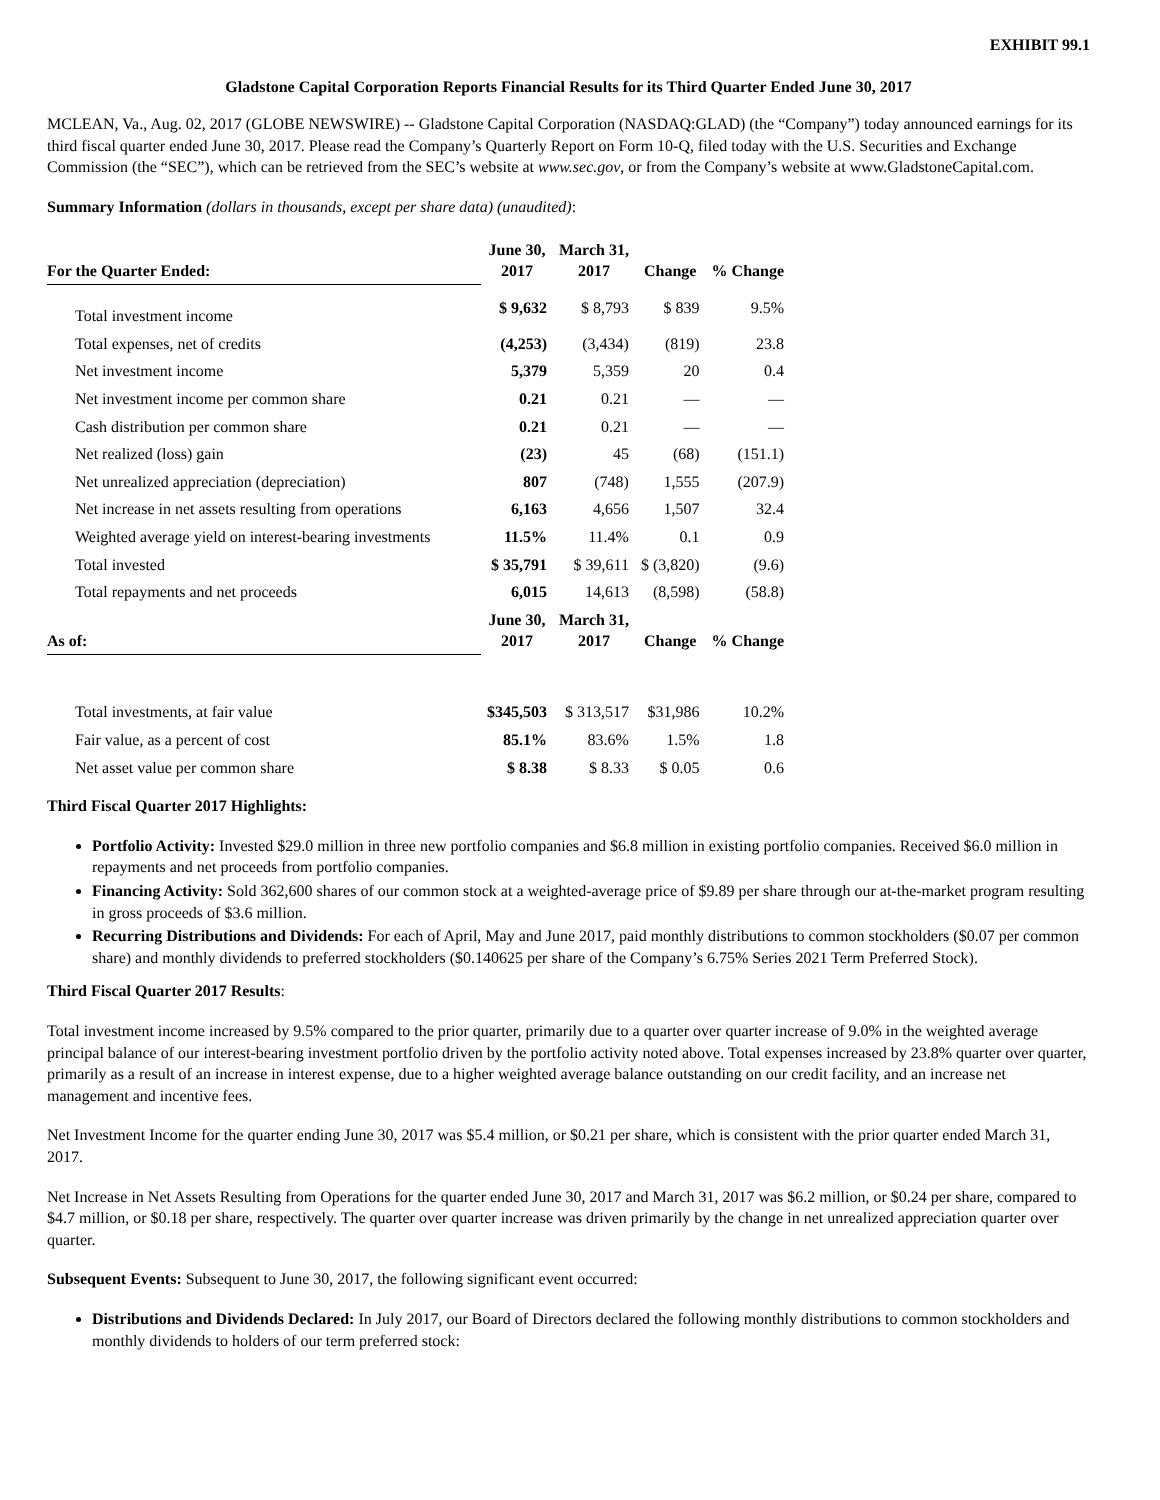EXHIBIT 99.1
Gladstone Capital Corporation Reports Financial Results for its Third Quarter Ended June 30, 2017
MCLEAN, Va., Aug. 02, 2017 (GLOBE NEWSWIRE) -- Gladstone Capital Corporation (NASDAQ:GLAD) (the “Company”) today announced earnings for its third fiscal quarter ended June 30, 2017. Please read the Company’s Quarterly Report on Form 10-Q, filed today with the U.S. Securities and Exchange Commission (the “SEC”), which can be retrieved from the SEC’s website at www.sec.gov, or from the Company’s website at www.GladstoneCapital.com.
Summary Information (dollars in thousands, except per share data) (unaudited):
| For the Quarter Ended: | June 30, 2017 | March 31, 2017 | Change | % Change |
| --- | --- | --- | --- | --- |
| Total investment income | $ 9,632 | $ 8,793 | $ 839 | 9.5% |
| Total expenses, net of credits | (4,253) | (3,434) | (819) | 23.8 |
| Net investment income | 5,379 | 5,359 | 20 | 0.4 |
| Net investment income per common share | 0.21 | 0.21 | — | — |
| Cash distribution per common share | 0.21 | 0.21 | — | — |
| Net realized (loss) gain | (23) | 45 | (68) | (151.1) |
| Net unrealized appreciation (depreciation) | 807 | (748) | 1,555 | (207.9) |
| Net increase in net assets resulting from operations | 6,163 | 4,656 | 1,507 | 32.4 |
| Weighted average yield on interest-bearing investments | 11.5% | 11.4% | 0.1 | 0.9 |
| Total invested | $ 35,791 | $ 39,611 | $ (3,820) | (9.6) |
| Total repayments and net proceeds | 6,015 | 14,613 | (8,598) | (58.8) |
| As of: | June 30, 2017 | March 31, 2017 | Change | % Change |
| Total investments, at fair value | $345,503 | $ 313,517 | $31,986 | 10.2% |
| Fair value, as a percent of cost | 85.1% | 83.6% | 1.5% | 1.8 |
| Net asset value per common share | $ 8.38 | $ 8.33 | $ 0.05 | 0.6 |
Third Fiscal Quarter 2017 Highlights:
Portfolio Activity: Invested $29.0 million in three new portfolio companies and $6.8 million in existing portfolio companies. Received $6.0 million in repayments and net proceeds from portfolio companies.
Financing Activity: Sold 362,600 shares of our common stock at a weighted-average price of $9.89 per share through our at-the-market program resulting in gross proceeds of $3.6 million.
Recurring Distributions and Dividends: For each of April, May and June 2017, paid monthly distributions to common stockholders ($0.07 per common share) and monthly dividends to preferred stockholders ($0.140625 per share of the Company’s 6.75% Series 2021 Term Preferred Stock).
Third Fiscal Quarter 2017 Results:
Total investment income increased by 9.5% compared to the prior quarter, primarily due to a quarter over quarter increase of 9.0% in the weighted average principal balance of our interest-bearing investment portfolio driven by the portfolio activity noted above. Total expenses increased by 23.8% quarter over quarter, primarily as a result of an increase in interest expense, due to a higher weighted average balance outstanding on our credit facility, and an increase net management and incentive fees.
Net Investment Income for the quarter ending June 30, 2017 was $5.4 million, or $0.21 per share, which is consistent with the prior quarter ended March 31, 2017.
Net Increase in Net Assets Resulting from Operations for the quarter ended June 30, 2017 and March 31, 2017 was $6.2 million, or $0.24 per share, compared to $4.7 million, or $0.18 per share, respectively. The quarter over quarter increase was driven primarily by the change in net unrealized appreciation quarter over quarter.
Subsequent Events: Subsequent to June 30, 2017, the following significant event occurred:
Distributions and Dividends Declared: In July 2017, our Board of Directors declared the following monthly distributions to common stockholders and monthly dividends to holders of our term preferred stock: